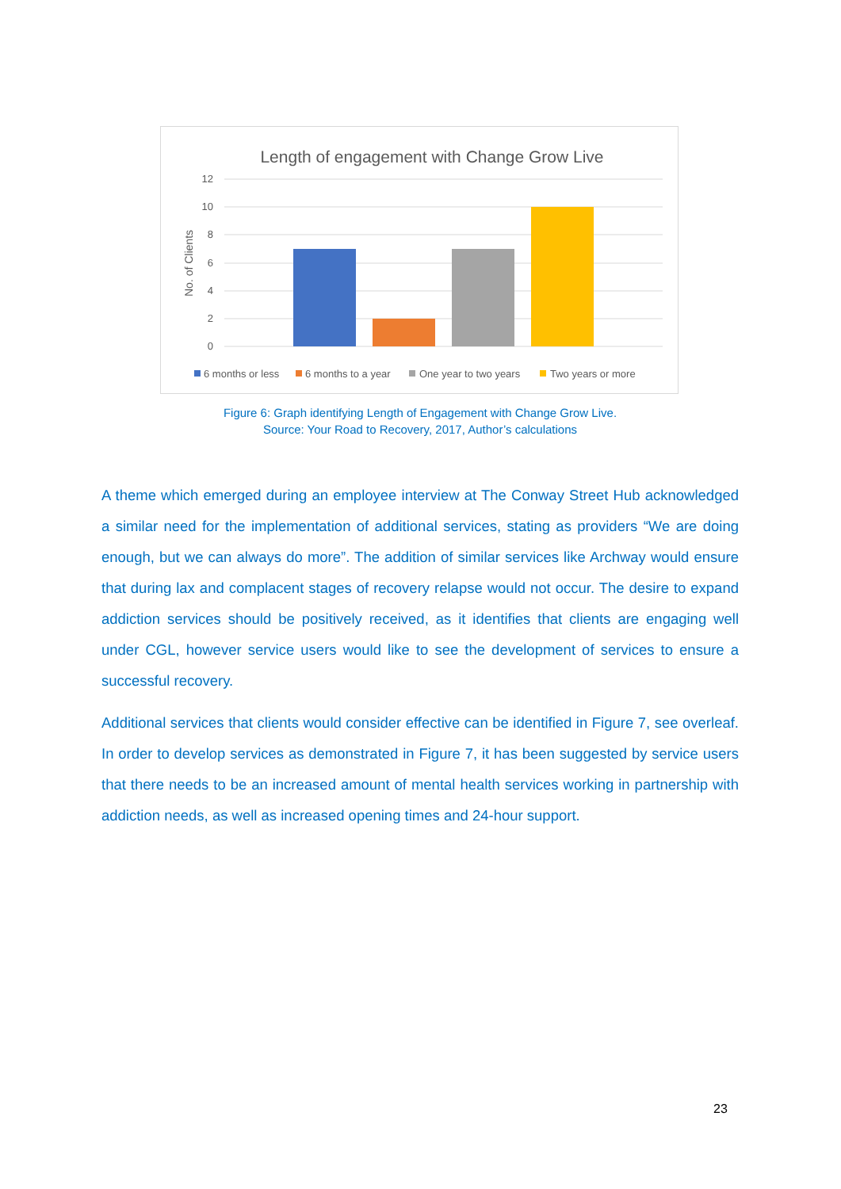Length of engagement with Change Grow Live
12
10
8
6
4
2
0
No. of Clients
6 months or less
6 months to a year
One year to two years
Two years or more
Figure 6: Graph identifying Length of Engagement with Change Grow Live.
Source: Your Road to Recovery, 2017, Author’s calculations
A theme which emerged during an employee interview at The Conway Street Hub acknowledged a similar need for the implementation of additional services, stating as providers “We are doing enough, but we can always do more”. The addition of similar services like Archway would ensure that during lax and complacent stages of recovery relapse would not occur. The desire to expand addiction services should be positively received, as it identifies that clients are engaging well under CGL, however service users would like to see the development of services to ensure a successful recovery.
Additional services that clients would consider effective can be identified in Figure 7, see overleaf. In order to develop services as demonstrated in Figure 7, it has been suggested by service users that there needs to be an increased amount of mental health services working in partnership with addiction needs, as well as increased opening times and 24-hour support.
23